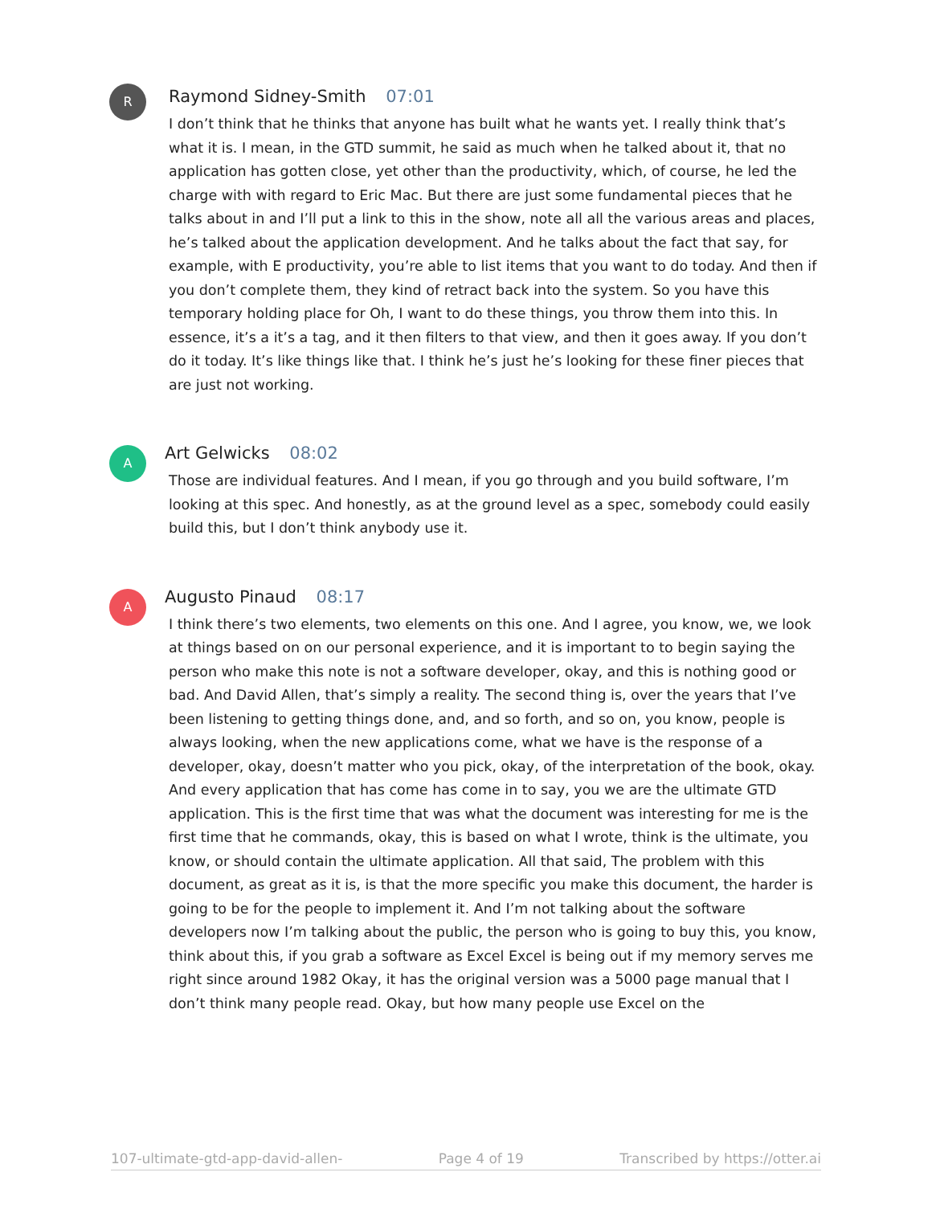R
Raymond Sidney-Smith 07:01
I don’t think that he thinks that anyone has built what he wants yet. I really think that’s what it is. I mean, in the GTD summit, he said as much when he talked about it, that no application has gotten close, yet other than the productivity, which, of course, he led the charge with with regard to Eric Mac. But there are just some fundamental pieces that he talks about in and I’ll put a link to this in the show, note all all the various areas and places, he’s talked about the application development. And he talks about the fact that say, for example, with E productivity, you’re able to list items that you want to do today. And then if you don’t complete them, they kind of retract back into the system. So you have this temporary holding place for Oh, I want to do these things, you throw them into this. In essence, it’s a it’s a tag, and it then filters to that view, and then it goes away. If you don’t do it today. It’s like things like that. I think he’s just he’s looking for these finer pieces that are just not working.
A
Art Gelwicks 08:02
Those are individual features. And I mean, if you go through and you build software, I’m looking at this spec. And honestly, as at the ground level as a spec, somebody could easily build this, but I don’t think anybody use it.
A
Augusto Pinaud 08:17
I think there’s two elements, two elements on this one. And I agree, you know, we, we look at things based on on our personal experience, and it is important to to begin saying the person who make this note is not a software developer, okay, and this is nothing good or bad. And David Allen, that’s simply a reality. The second thing is, over the years that I’ve been listening to getting things done, and, and so forth, and so on, you know, people is always looking, when the new applications come, what we have is the response of a developer, okay, doesn’t matter who you pick, okay, of the interpretation of the book, okay. And every application that has come has come in to say, you we are the ultimate GTD application. This is the first time that was what the document was interesting for me is the first time that he commands, okay, this is based on what I wrote, think is the ultimate, you know, or should contain the ultimate application. All that said, The problem with this document, as great as it is, is that the more specific you make this document, the harder is going to be for the people to implement it. And I’m not talking about the software developers now I’m talking about the public, the person who is going to buy this, you know, think about this, if you grab a software as Excel Excel is being out if my memory serves me right since around 1982 Okay, it has the original version was a 5000 page manual that I don’t think many people read. Okay, but how many people use Excel on the
107-ultimate-gtd-app-david-allen- Page 4 of 19 Transcribed by https://otter.ai